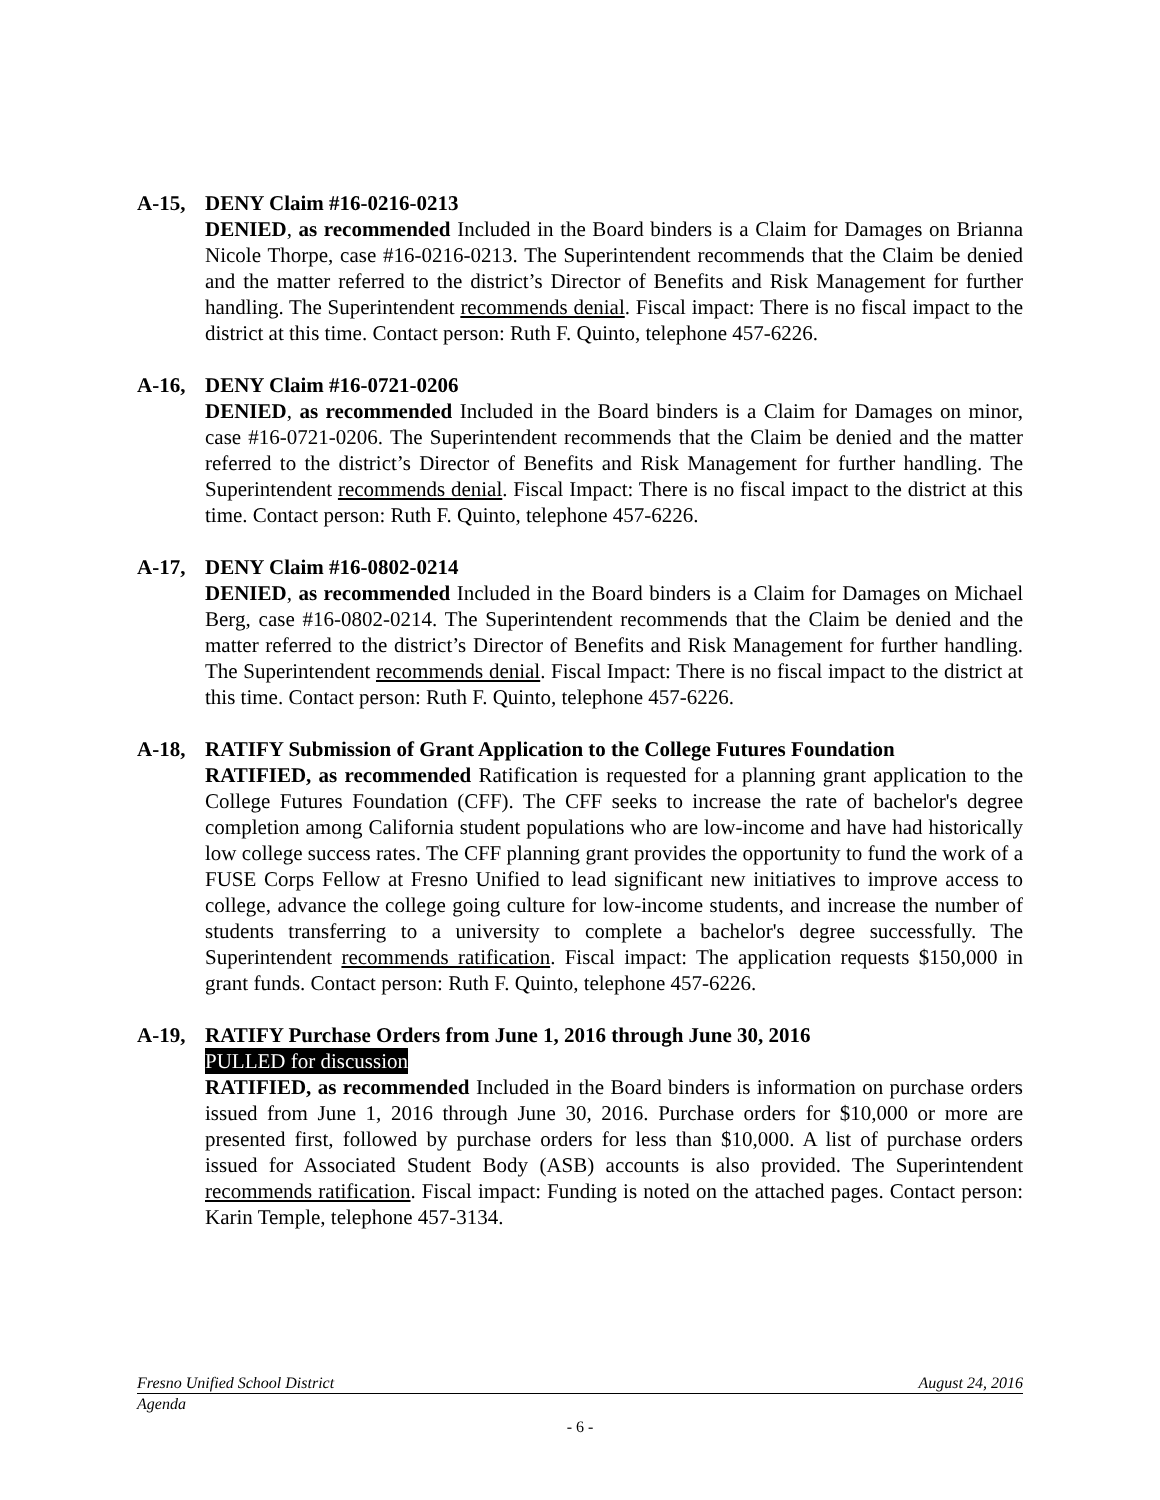A-15, DENY Claim #16-0216-0213
DENIED, as recommended Included in the Board binders is a Claim for Damages on Brianna Nicole Thorpe, case #16-0216-0213. The Superintendent recommends that the Claim be denied and the matter referred to the district’s Director of Benefits and Risk Management for further handling. The Superintendent recommends denial. Fiscal impact: There is no fiscal impact to the district at this time. Contact person: Ruth F. Quinto, telephone 457-6226.
A-16, DENY Claim #16-0721-0206
DENIED, as recommended Included in the Board binders is a Claim for Damages on minor, case #16-0721-0206. The Superintendent recommends that the Claim be denied and the matter referred to the district’s Director of Benefits and Risk Management for further handling. The Superintendent recommends denial. Fiscal Impact: There is no fiscal impact to the district at this time. Contact person: Ruth F. Quinto, telephone 457-6226.
A-17, DENY Claim #16-0802-0214
DENIED, as recommended Included in the Board binders is a Claim for Damages on Michael Berg, case #16-0802-0214. The Superintendent recommends that the Claim be denied and the matter referred to the district’s Director of Benefits and Risk Management for further handling. The Superintendent recommends denial. Fiscal Impact: There is no fiscal impact to the district at this time. Contact person: Ruth F. Quinto, telephone 457-6226.
A-18, RATIFY Submission of Grant Application to the College Futures Foundation
RATIFIED, as recommended Ratification is requested for a planning grant application to the College Futures Foundation (CFF). The CFF seeks to increase the rate of bachelor's degree completion among California student populations who are low-income and have had historically low college success rates. The CFF planning grant provides the opportunity to fund the work of a FUSE Corps Fellow at Fresno Unified to lead significant new initiatives to improve access to college, advance the college going culture for low-income students, and increase the number of students transferring to a university to complete a bachelor's degree successfully. The Superintendent recommends ratification. Fiscal impact: The application requests $150,000 in grant funds. Contact person: Ruth F. Quinto, telephone 457-6226.
A-19, RATIFY Purchase Orders from June 1, 2016 through June 30, 2016
PULLED for discussion
RATIFIED, as recommended Included in the Board binders is information on purchase orders issued from June 1, 2016 through June 30, 2016. Purchase orders for $10,000 or more are presented first, followed by purchase orders for less than $10,000. A list of purchase orders issued for Associated Student Body (ASB) accounts is also provided. The Superintendent recommends ratification. Fiscal impact: Funding is noted on the attached pages. Contact person: Karin Temple, telephone 457-3134.
Fresno Unified School District August 24, 2016
Agenda
- 6 -